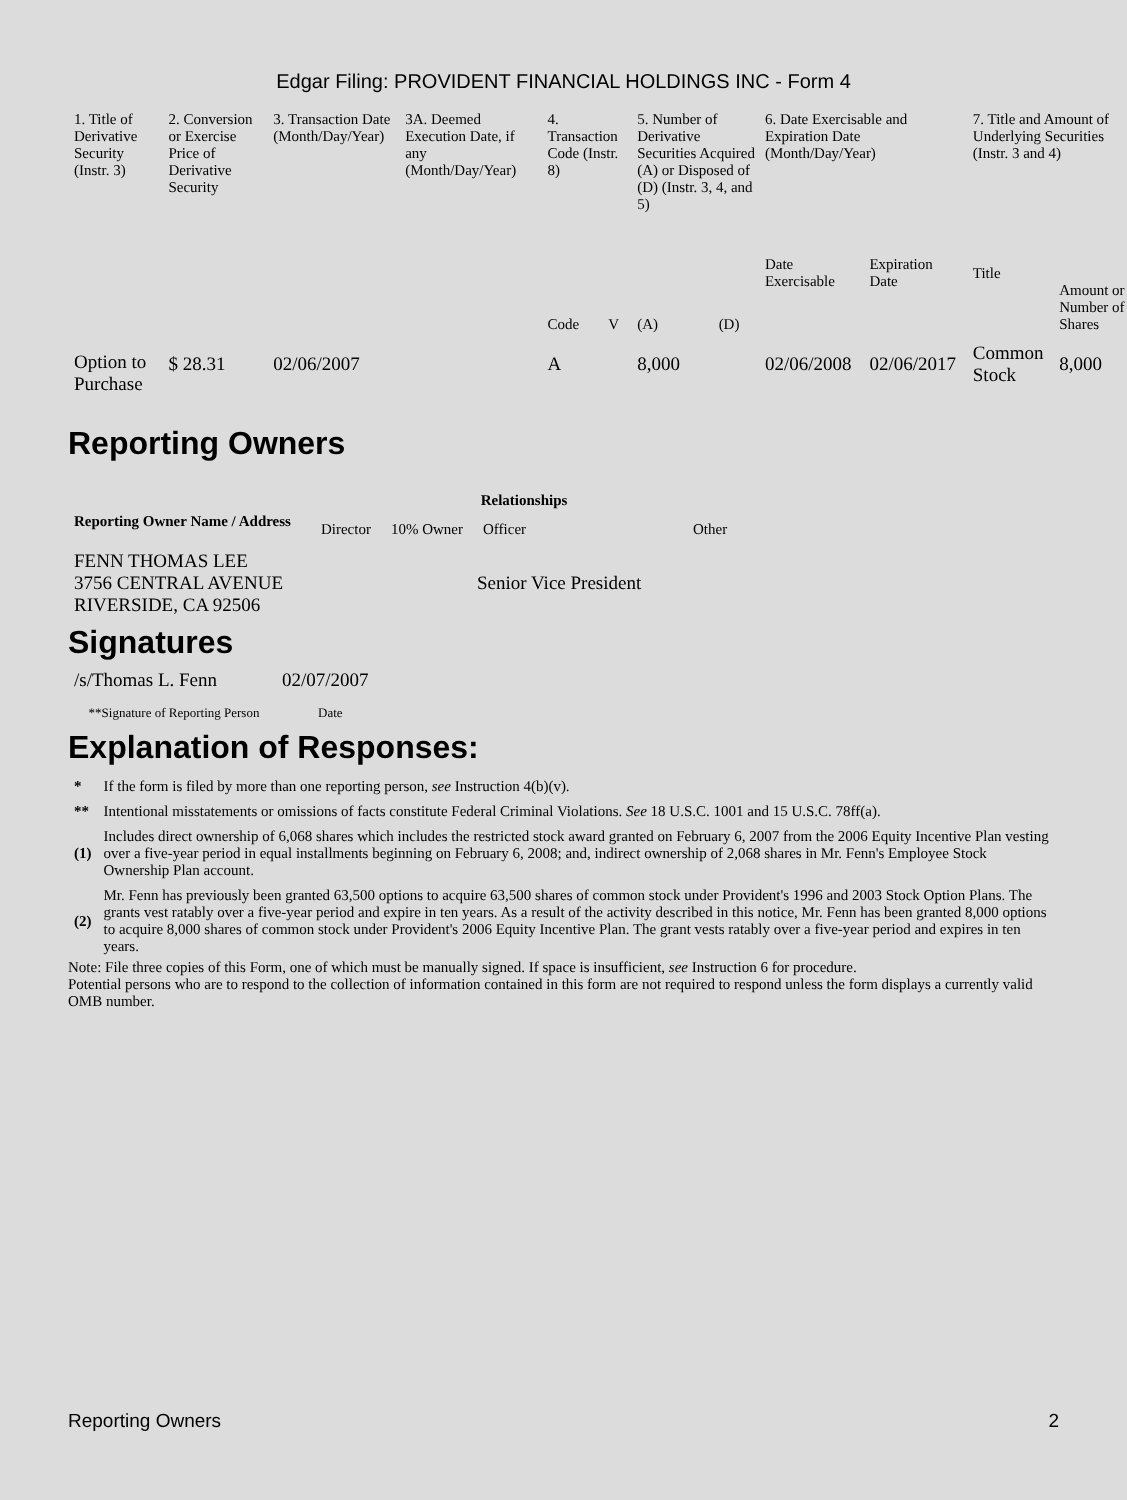Edgar Filing: PROVIDENT FINANCIAL HOLDINGS INC - Form 4
| 1. Title of Derivative Security (Instr. 3) | 2. Conversion or Exercise Price of Derivative Security | 3. Transaction Date (Month/Day/Year) | 3A. Deemed Execution Date, if any (Month/Day/Year) | 4. Transaction Code (Instr. 8) | | 5. Number of Derivative Securities Acquired (A) or Disposed of (D) (Instr. 3, 4, and 5) | | 6. Date Exercisable and Expiration Date (Month/Day/Year) | | 7. Title and Amount of Underlying Securities (Instr. 3 and 4) | |
| | | | | Code | V | (A) | (D) | Date Exercisable | Expiration Date | Title | Amount or Number of Shares |
| Option to Purchase | $ 28.31 | 02/06/2007 | | A | | 8,000 | | 02/06/2008 | 02/06/2017 | Common Stock | 8,000 |
Reporting Owners
| Reporting Owner Name / Address | Relationships | | | |
| --- | --- | --- | --- | --- |
| | Director | 10% Owner | Officer | Other |
| FENN THOMAS LEE 3756 CENTRAL AVENUE RIVERSIDE, CA 92506 | | | Senior Vice President | |
Signatures
| /s/Thomas L. Fenn | 02/07/2007 |
| **Signature of Reporting Person | Date |
Explanation of Responses:
| * | If the form is filed by more than one reporting person, see Instruction 4(b)(v). |
| ** | Intentional misstatements or omissions of facts constitute Federal Criminal Violations. See 18 U.S.C. 1001 and 15 U.S.C. 78ff(a). |
| (1) | Includes direct ownership of 6,068 shares which includes the restricted stock award granted on February 6, 2007 from the 2006 Equity Incentive Plan vesting over a five-year period in equal installments beginning on February 6, 2008; and, indirect ownership of 2,068 shares in Mr. Fenn's Employee Stock Ownership Plan account. |
| (2) | Mr. Fenn has previously been granted 63,500 options to acquire 63,500 shares of common stock under Provident's 1996 and 2003 Stock Option Plans. The grants vest ratably over a five-year period and expire in ten years. As a result of the activity described in this notice, Mr. Fenn has been granted 8,000 options to acquire 8,000 shares of common stock under Provident's 2006 Equity Incentive Plan. The grant vests ratably over a five-year period and expires in ten years. |
Note: File three copies of this Form, one of which must be manually signed. If space is insufficient, see Instruction 6 for procedure.
Potential persons who are to respond to the collection of information contained in this form are not required to respond unless the form displays a currently valid OMB number.
Reporting Owners 2